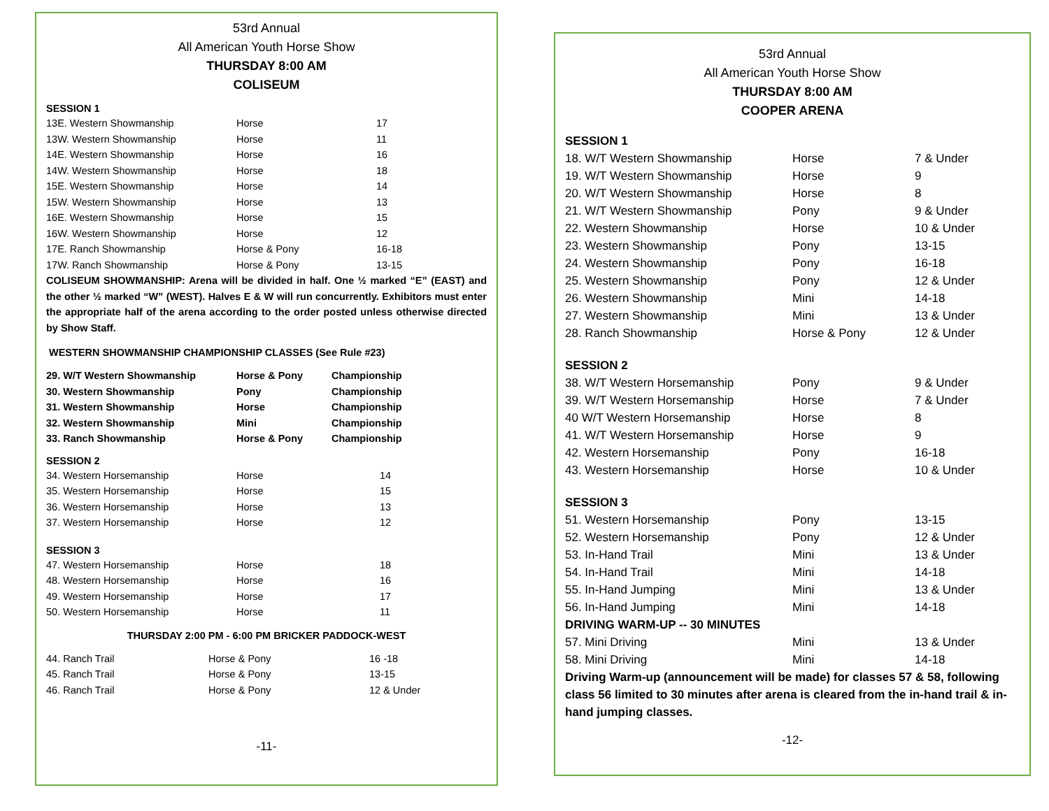53rd Annual
All American Youth Horse Show
THURSDAY 8:00 AM
COLISEUM
SESSION 1
| 13E. Western Showmanship | Horse | 17 |
| 13W. Western Showmanship | Horse | 11 |
| 14E. Western Showmanship | Horse | 16 |
| 14W. Western Showmanship | Horse | 18 |
| 15E. Western Showmanship | Horse | 14 |
| 15W. Western Showmanship | Horse | 13 |
| 16E. Western Showmanship | Horse | 15 |
| 16W. Western Showmanship | Horse | 12 |
| 17E. Ranch Showmanship | Horse & Pony | 16-18 |
| 17W. Ranch Showmanship | Horse & Pony | 13-15 |
COLISEUM SHOWMANSHIP: Arena will be divided in half. One ½ marked “E” (EAST) and the other ½ marked “W” (WEST). Halves E & W will run concurrently. Exhibitors must enter the appropriate half of the arena according to the order posted unless otherwise directed by Show Staff.
WESTERN SHOWMANSHIP CHAMPIONSHIP CLASSES (See Rule #23)
| 29. W/T Western Showmanship | Horse & Pony | Championship |
| 30. Western Showmanship | Pony | Championship |
| 31. Western Showmanship | Horse | Championship |
| 32. Western Showmanship | Mini | Championship |
| 33. Ranch Showmanship | Horse & Pony | Championship |
SESSION 2
| 34. Western Horsemanship | Horse | 14 |
| 35. Western Horsemanship | Horse | 15 |
| 36. Western Horsemanship | Horse | 13 |
| 37. Western Horsemanship | Horse | 12 |
SESSION 3
| 47. Western Horsemanship | Horse | 18 |
| 48. Western Horsemanship | Horse | 16 |
| 49. Western Horsemanship | Horse | 17 |
| 50. Western Horsemanship | Horse | 11 |
THURSDAY 2:00 PM - 6:00 PM BRICKER PADDOCK-WEST
| 44. Ranch Trail | Horse & Pony | 16 -18 |
| 45. Ranch Trail | Horse & Pony | 13-15 |
| 46. Ranch Trail | Horse & Pony | 12 & Under |
-11-
53rd Annual
All American Youth Horse Show
THURSDAY 8:00 AM
COOPER ARENA
SESSION 1
| 18. W/T Western Showmanship | Horse | 7 & Under |
| 19. W/T Western Showmanship | Horse | 9 |
| 20. W/T Western Showmanship | Horse | 8 |
| 21. W/T Western Showmanship | Pony | 9 & Under |
| 22. Western Showmanship | Horse | 10 & Under |
| 23. Western Showmanship | Pony | 13-15 |
| 24. Western Showmanship | Pony | 16-18 |
| 25. Western Showmanship | Pony | 12 & Under |
| 26. Western Showmanship | Mini | 14-18 |
| 27. Western Showmanship | Mini | 13 & Under |
| 28. Ranch Showmanship | Horse & Pony | 12 & Under |
SESSION 2
| 38. W/T Western Horsemanship | Pony | 9 & Under |
| 39. W/T Western Horsemanship | Horse | 7 & Under |
| 40 W/T Western Horsemanship | Horse | 8 |
| 41. W/T Western Horsemanship | Horse | 9 |
| 42. Western Horsemanship | Pony | 16-18 |
| 43. Western Horsemanship | Horse | 10 & Under |
SESSION 3
| 51. Western Horsemanship | Pony | 13-15 |
| 52. Western Horsemanship | Pony | 12 & Under |
| 53. In-Hand Trail | Mini | 13 & Under |
| 54. In-Hand Trail | Mini | 14-18 |
| 55. In-Hand Jumping | Mini | 13 & Under |
| 56. In-Hand Jumping | Mini | 14-18 |
| DRIVING WARM-UP -- 30 MINUTES | | |
| 57. Mini Driving | Mini | 13 & Under |
| 58. Mini Driving | Mini | 14-18 |
Driving Warm-up (announcement will be made) for classes 57 & 58, following class 56 limited to 30 minutes after arena is cleared from the in-hand trail & in-hand jumping classes.
-12-